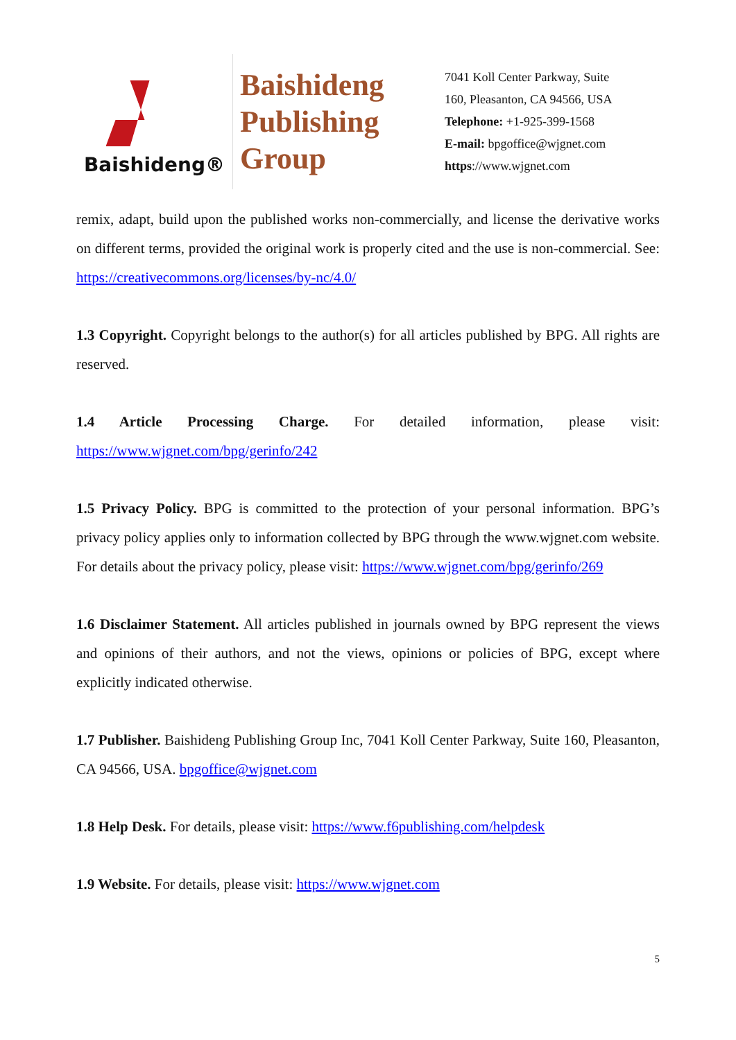Baishideng®
Baishideng
Publishing
Group
7041 Koll Center Parkway, Suite
160, Pleasanton, CA 94566, USA
Telephone: +1-925-399-1568
E-mail: bpgoffice@wjgnet.com
https://www.wjgnet.com
remix, adapt, build upon the published works non-commercially, and license the derivative works on different terms, provided the original work is properly cited and the use is non-commercial. See: https://creativecommons.org/licenses/by-nc/4.0/
1.3 Copyright. Copyright belongs to the author(s) for all articles published by BPG. All rights are reserved.
1.4 Article Processing Charge. For detailed information, please visit: https://www.wjgnet.com/bpg/gerinfo/242
1.5 Privacy Policy. BPG is committed to the protection of your personal information. BPG’s privacy policy applies only to information collected by BPG through the www.wjgnet.com website. For details about the privacy policy, please visit: https://www.wjgnet.com/bpg/gerinfo/269
1.6 Disclaimer Statement. All articles published in journals owned by BPG represent the views and opinions of their authors, and not the views, opinions or policies of BPG, except where explicitly indicated otherwise.
1.7 Publisher. Baishideng Publishing Group Inc, 7041 Koll Center Parkway, Suite 160, Pleasanton, CA 94566, USA. bpgoffice@wjgnet.com
1.8 Help Desk. For details, please visit: https://www.f6publishing.com/helpdesk
1.9 Website. For details, please visit: https://www.wjgnet.com
5